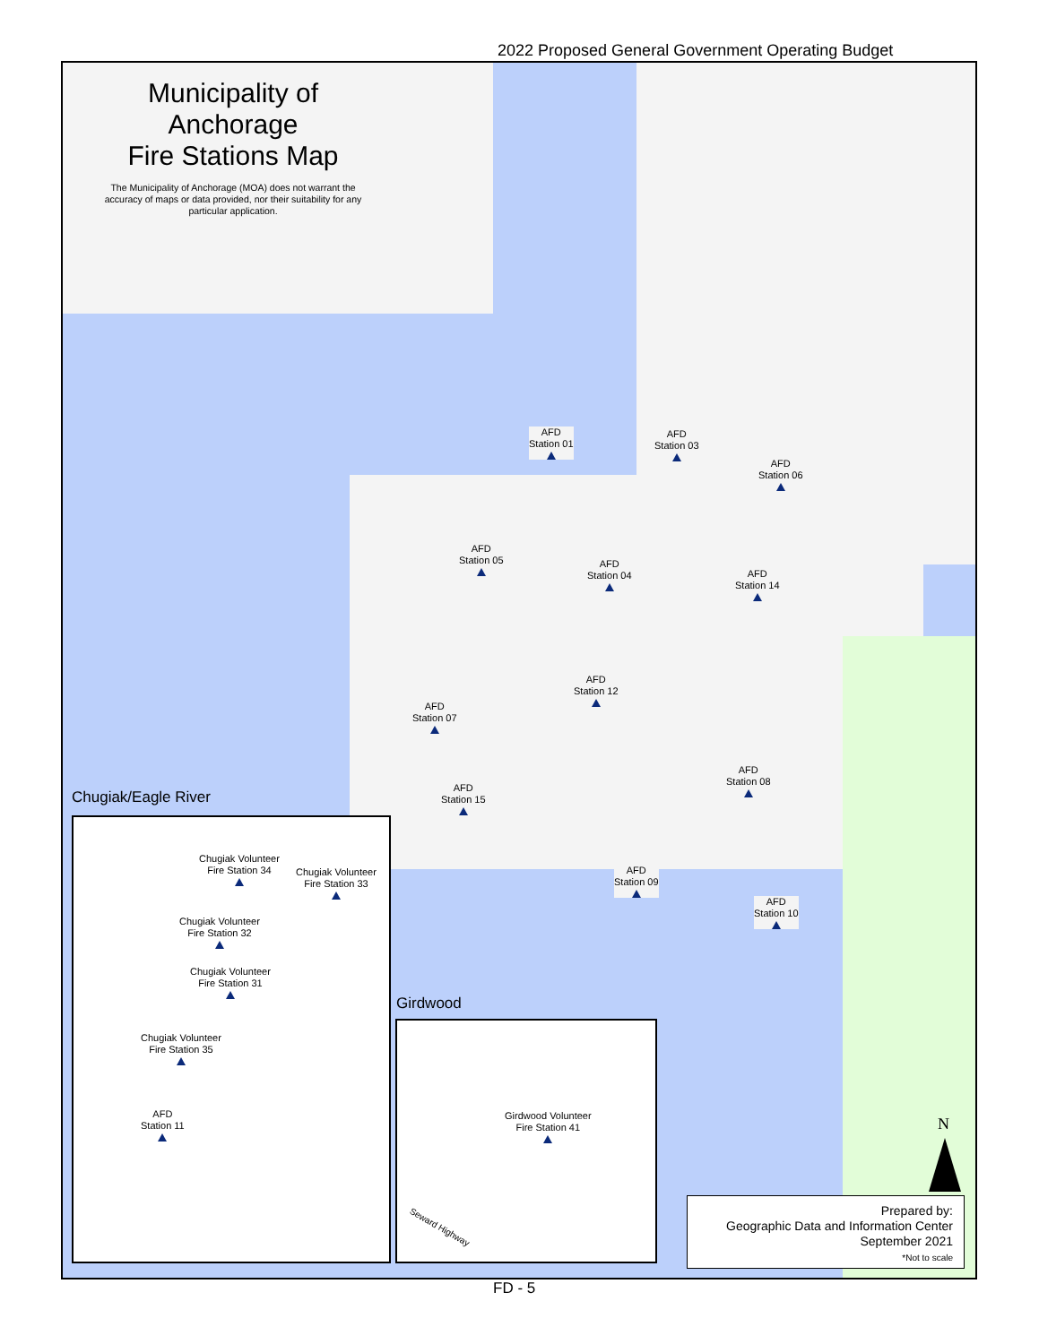2022 Proposed General Government Operating Budget
Municipality of Anchorage
Fire Stations Map
The Municipality of Anchorage (MOA) does not warrant the accuracy of maps or data provided, nor their suitability for any particular application.
AFD
Station 01
AFD
Station 03
AFD
Station 06
AFD
Station 05
AFD
Station 04
AFD
Station 14
AFD
Station 12
AFD
Station 07
AFD
Station 08
AFD
Station 15
AFD
Station 09
AFD
Station 10
Chugiak/Eagle River
Chugiak Volunteer
Fire Station 34
Chugiak Volunteer
Fire Station 33
Chugiak Volunteer
Fire Station 32
Chugiak Volunteer
Fire Station 31
Chugiak Volunteer
Fire Station 35
AFD
Station 11
Girdwood
Girdwood Volunteer
Fire Station 41
Seward Highway
N
Prepared by:
Geographic Data and Information Center
September 2021
*Not to scale
FD - 5